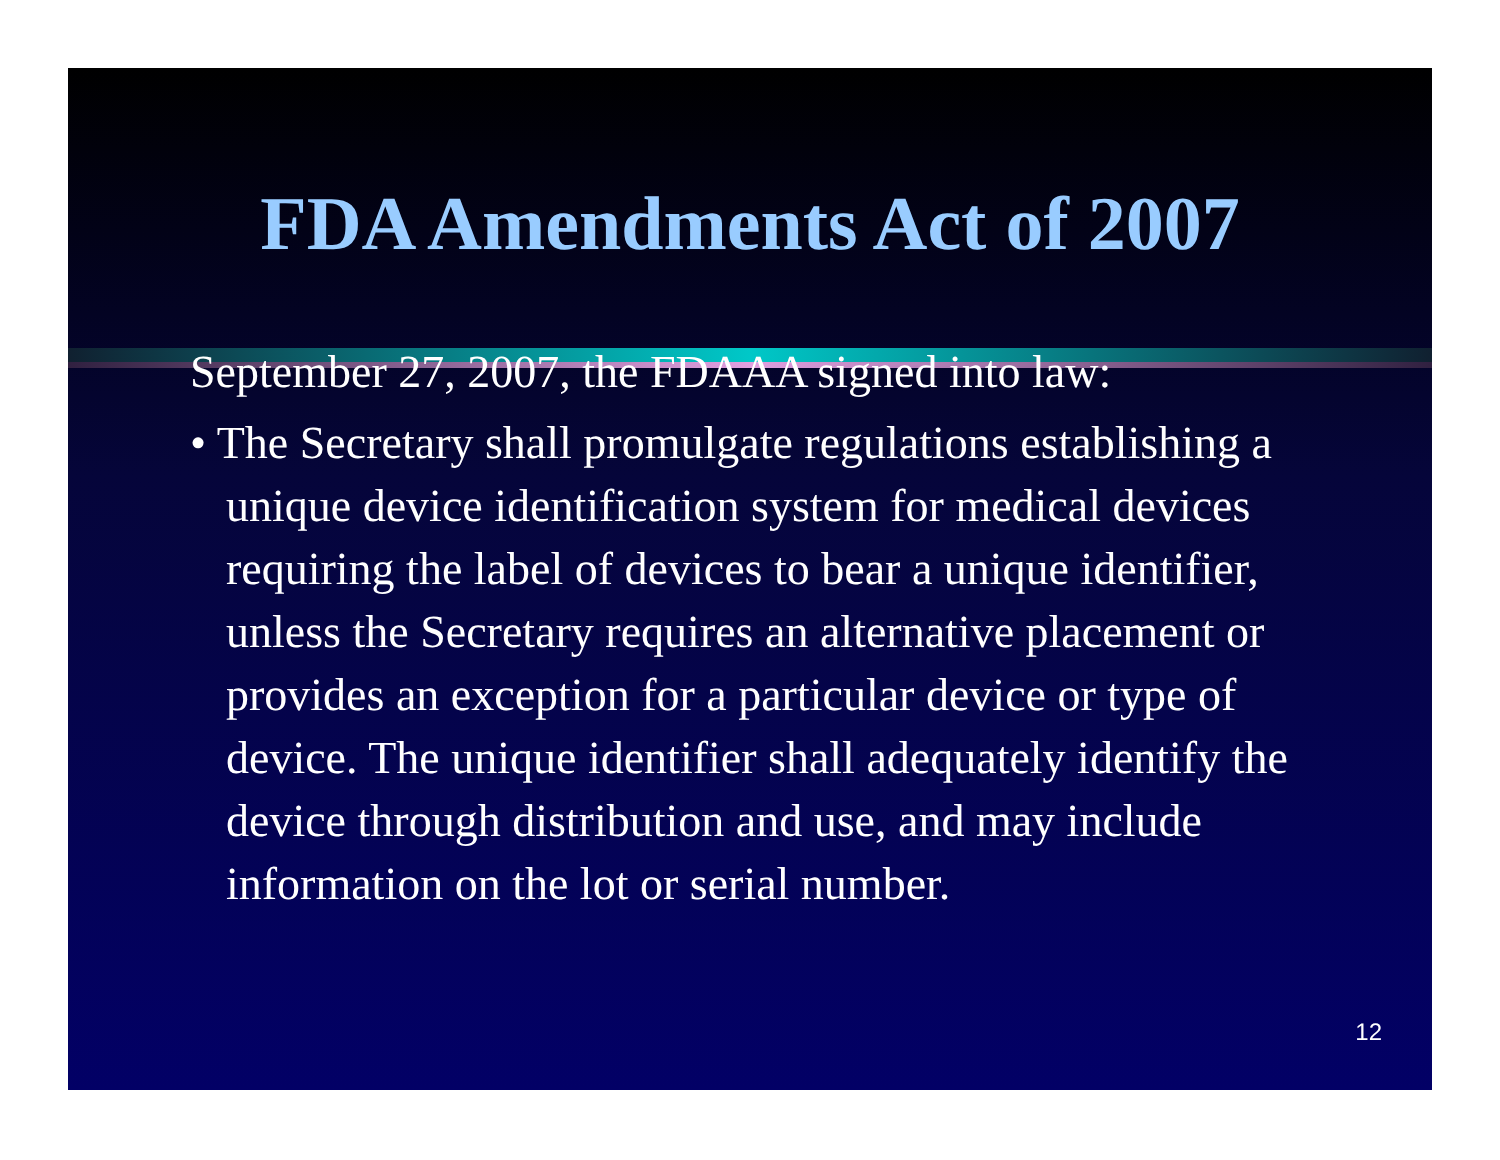FDA Amendments Act of 2007
September 27, 2007, the FDAAA signed into law:
• The Secretary shall promulgate regulations establishing a unique device identification system for medical devices requiring the label of devices to bear a unique identifier, unless the Secretary requires an alternative placement or provides an exception for a particular device or type of device. The unique identifier shall adequately identify the device through distribution and use, and may include information on the lot or serial number.
12